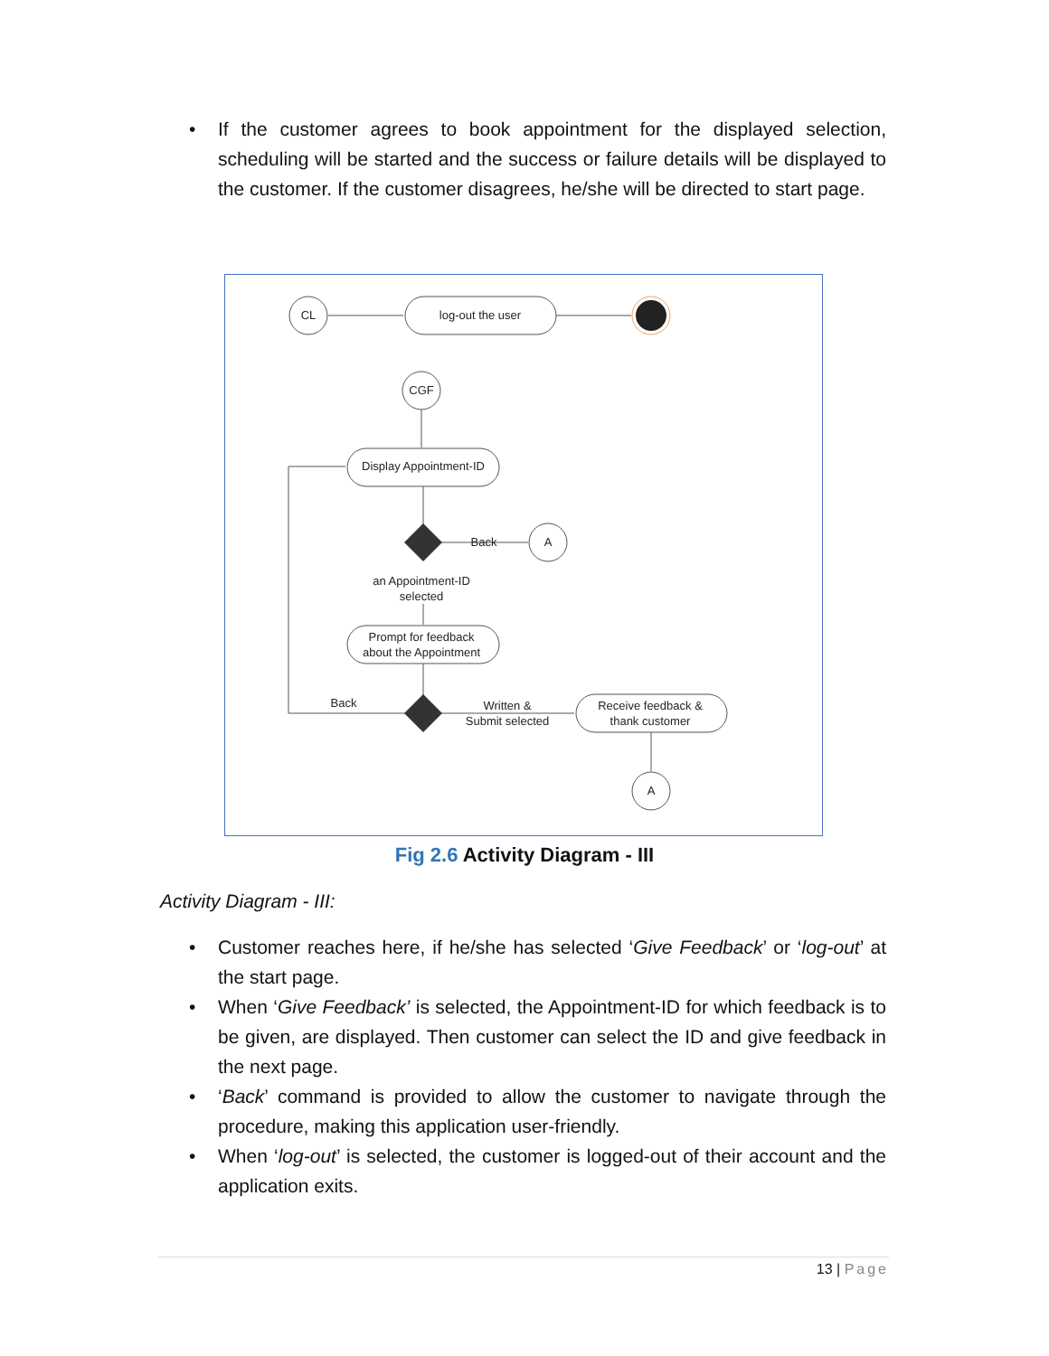• If the customer agrees to book appointment for the displayed selection, scheduling will be started and the success or failure details will be displayed to the customer. If the customer disagrees, he/she will be directed to start page.
CL
log-out the user
CGF
Display Appointment-ID
Back
A
an Appointment-ID
selected
Prompt for feedback
about the Appointment
Back
Written &
Submit selected
Receive feedback &
thank customer
A
Fig 2.6 Activity Diagram - III
Activity Diagram - III:
• Customer reaches here, if he/she has selected ‘Give Feedback’ or ‘log-out’ at the start page.
• When ‘Give Feedback’ is selected, the Appointment-ID for which feedback is to be given, are displayed. Then customer can select the ID and give feedback in the next page.
• ‘Back’ command is provided to allow the customer to navigate through the procedure, making this application user-friendly.
• When ‘log-out’ is selected, the customer is logged-out of their account and the application exits.
13 | Page